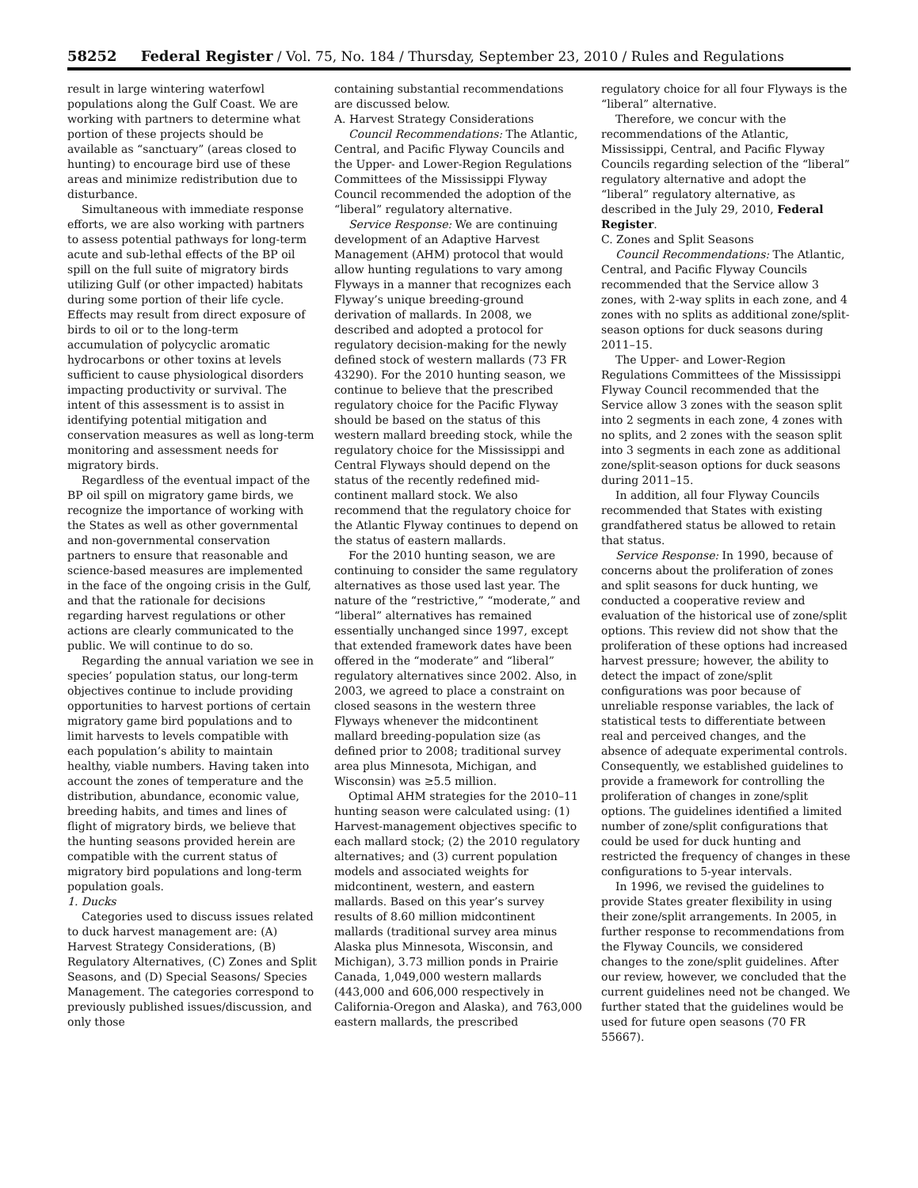58252 Federal Register / Vol. 75, No. 184 / Thursday, September 23, 2010 / Rules and Regulations
result in large wintering waterfowl populations along the Gulf Coast. We are working with partners to determine what portion of these projects should be available as “sanctuary” (areas closed to hunting) to encourage bird use of these areas and minimize redistribution due to disturbance.
Simultaneous with immediate response efforts, we are also working with partners to assess potential pathways for long-term acute and sub-lethal effects of the BP oil spill on the full suite of migratory birds utilizing Gulf (or other impacted) habitats during some portion of their life cycle. Effects may result from direct exposure of birds to oil or to the long-term accumulation of polycyclic aromatic hydrocarbons or other toxins at levels sufficient to cause physiological disorders impacting productivity or survival. The intent of this assessment is to assist in identifying potential mitigation and conservation measures as well as long-term monitoring and assessment needs for migratory birds.
Regardless of the eventual impact of the BP oil spill on migratory game birds, we recognize the importance of working with the States as well as other governmental and non-governmental conservation partners to ensure that reasonable and science-based measures are implemented in the face of the ongoing crisis in the Gulf, and that the rationale for decisions regarding harvest regulations or other actions are clearly communicated to the public. We will continue to do so.
Regarding the annual variation we see in species’ population status, our long-term objectives continue to include providing opportunities to harvest portions of certain migratory game bird populations and to limit harvests to levels compatible with each population’s ability to maintain healthy, viable numbers. Having taken into account the zones of temperature and the distribution, abundance, economic value, breeding habits, and times and lines of flight of migratory birds, we believe that the hunting seasons provided herein are compatible with the current status of migratory bird populations and long-term population goals.
1. Ducks
Categories used to discuss issues related to duck harvest management are: (A) Harvest Strategy Considerations, (B) Regulatory Alternatives, (C) Zones and Split Seasons, and (D) Special Seasons/ Species Management. The categories correspond to previously published issues/discussion, and only those
containing substantial recommendations are discussed below.
A. Harvest Strategy Considerations
Council Recommendations: The Atlantic, Central, and Pacific Flyway Councils and the Upper- and Lower-Region Regulations Committees of the Mississippi Flyway Council recommended the adoption of the “liberal” regulatory alternative.
Service Response: We are continuing development of an Adaptive Harvest Management (AHM) protocol that would allow hunting regulations to vary among Flyways in a manner that recognizes each Flyway’s unique breeding-ground derivation of mallards. In 2008, we described and adopted a protocol for regulatory decision-making for the newly defined stock of western mallards (73 FR 43290). For the 2010 hunting season, we continue to believe that the prescribed regulatory choice for the Pacific Flyway should be based on the status of this western mallard breeding stock, while the regulatory choice for the Mississippi and Central Flyways should depend on the status of the recently redefined mid-continent mallard stock. We also recommend that the regulatory choice for the Atlantic Flyway continues to depend on the status of eastern mallards.
For the 2010 hunting season, we are continuing to consider the same regulatory alternatives as those used last year. The nature of the “restrictive,” “moderate,” and “liberal” alternatives has remained essentially unchanged since 1997, except that extended framework dates have been offered in the “moderate” and “liberal” regulatory alternatives since 2002. Also, in 2003, we agreed to place a constraint on closed seasons in the western three Flyways whenever the midcontinent mallard breeding-population size (as defined prior to 2008; traditional survey area plus Minnesota, Michigan, and Wisconsin) was ≥5.5 million.
Optimal AHM strategies for the 2010–11 hunting season were calculated using: (1) Harvest-management objectives specific to each mallard stock; (2) the 2010 regulatory alternatives; and (3) current population models and associated weights for midcontinent, western, and eastern mallards. Based on this year’s survey results of 8.60 million midcontinent mallards (traditional survey area minus Alaska plus Minnesota, Wisconsin, and Michigan), 3.73 million ponds in Prairie Canada, 1,049,000 western mallards (443,000 and 606,000 respectively in California-Oregon and Alaska), and 763,000 eastern mallards, the prescribed
regulatory choice for all four Flyways is the “liberal” alternative.
Therefore, we concur with the recommendations of the Atlantic, Mississippi, Central, and Pacific Flyway Councils regarding selection of the “liberal” regulatory alternative and adopt the “liberal” regulatory alternative, as described in the July 29, 2010, Federal Register.
C. Zones and Split Seasons
Council Recommendations: The Atlantic, Central, and Pacific Flyway Councils recommended that the Service allow 3 zones, with 2-way splits in each zone, and 4 zones with no splits as additional zone/split-season options for duck seasons during 2011–15.
The Upper- and Lower-Region Regulations Committees of the Mississippi Flyway Council recommended that the Service allow 3 zones with the season split into 2 segments in each zone, 4 zones with no splits, and 2 zones with the season split into 3 segments in each zone as additional zone/split-season options for duck seasons during 2011–15.
In addition, all four Flyway Councils recommended that States with existing grandfathered status be allowed to retain that status.
Service Response: In 1990, because of concerns about the proliferation of zones and split seasons for duck hunting, we conducted a cooperative review and evaluation of the historical use of zone/split options. This review did not show that the proliferation of these options had increased harvest pressure; however, the ability to detect the impact of zone/split configurations was poor because of unreliable response variables, the lack of statistical tests to differentiate between real and perceived changes, and the absence of adequate experimental controls. Consequently, we established guidelines to provide a framework for controlling the proliferation of changes in zone/split options. The guidelines identified a limited number of zone/split configurations that could be used for duck hunting and restricted the frequency of changes in these configurations to 5-year intervals.
In 1996, we revised the guidelines to provide States greater flexibility in using their zone/split arrangements. In 2005, in further response to recommendations from the Flyway Councils, we considered changes to the zone/split guidelines. After our review, however, we concluded that the current guidelines need not be changed. We further stated that the guidelines would be used for future open seasons (70 FR 55667).